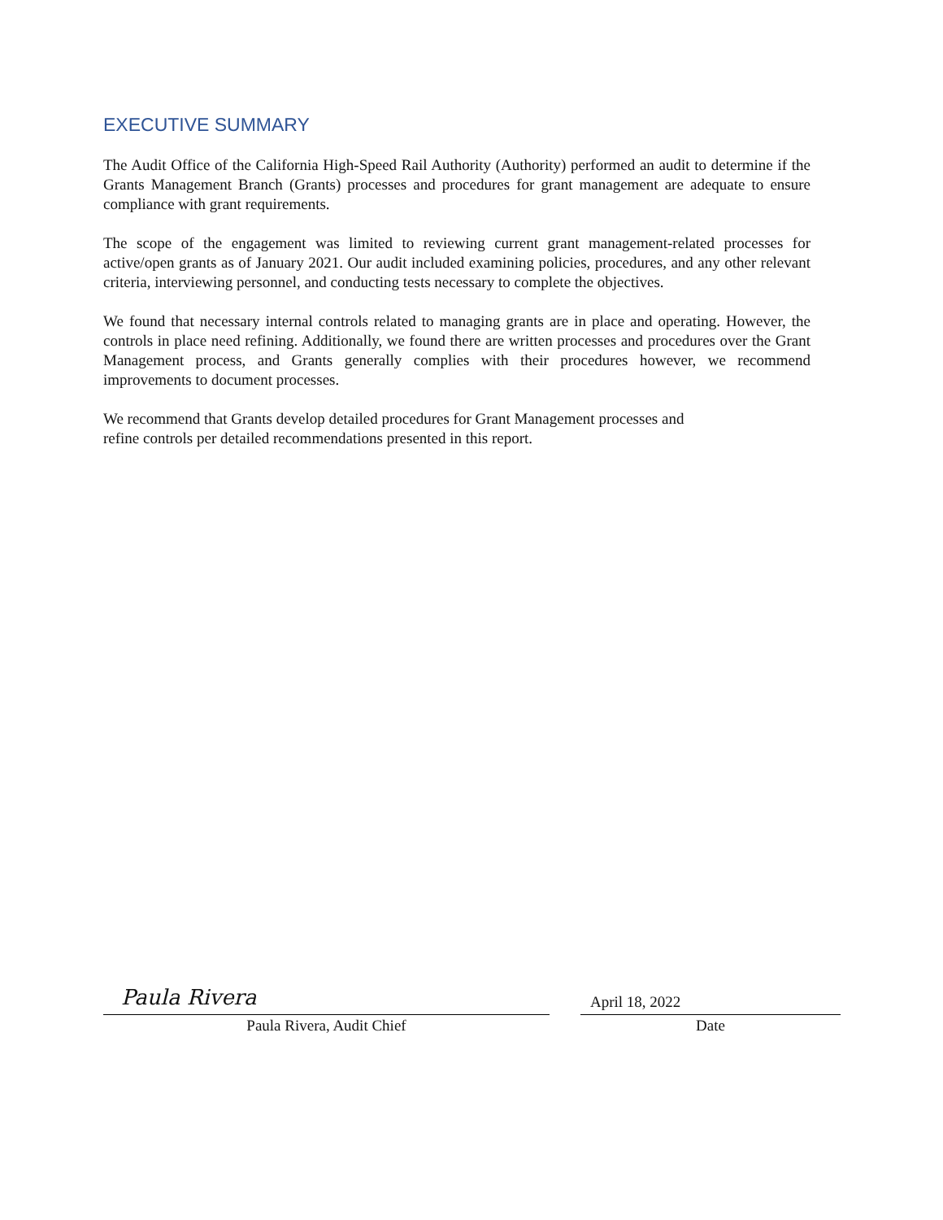EXECUTIVE SUMMARY
The Audit Office of the California High-Speed Rail Authority (Authority) performed an audit to determine if the Grants Management Branch (Grants) processes and procedures for grant management are adequate to ensure compliance with grant requirements.
The scope of the engagement was limited to reviewing current grant management-related processes for active/open grants as of January 2021. Our audit included examining policies, procedures, and any other relevant criteria, interviewing personnel, and conducting tests necessary to complete the objectives.
We found that necessary internal controls related to managing grants are in place and operating. However, the controls in place need refining. Additionally, we found there are written processes and procedures over the Grant Management process, and Grants generally complies with their procedures however, we recommend improvements to document processes.
We recommend that Grants develop detailed procedures for Grant Management processes and
refine controls per detailed recommendations presented in this report.
Paula Rivera
Paula Rivera, Audit Chief
April 18, 2022
Date